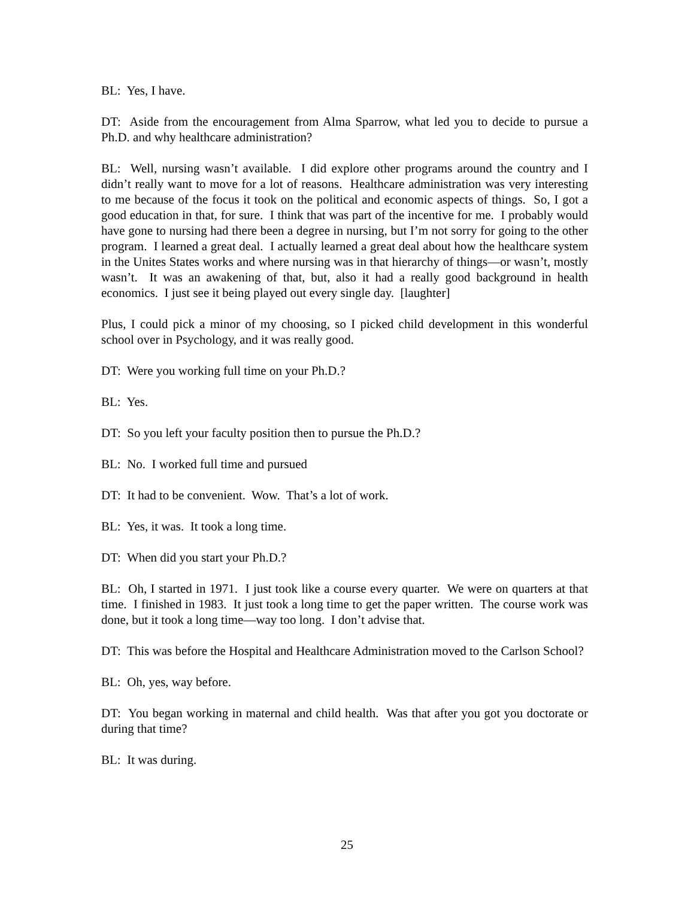BL: Yes, I have.
DT: Aside from the encouragement from Alma Sparrow, what led you to decide to pursue a Ph.D. and why healthcare administration?
BL: Well, nursing wasn’t available. I did explore other programs around the country and I didn’t really want to move for a lot of reasons. Healthcare administration was very interesting to me because of the focus it took on the political and economic aspects of things. So, I got a good education in that, for sure. I think that was part of the incentive for me. I probably would have gone to nursing had there been a degree in nursing, but I’m not sorry for going to the other program. I learned a great deal. I actually learned a great deal about how the healthcare system in the Unites States works and where nursing was in that hierarchy of things—or wasn’t, mostly wasn’t. It was an awakening of that, but, also it had a really good background in health economics. I just see it being played out every single day. [laughter]
Plus, I could pick a minor of my choosing, so I picked child development in this wonderful school over in Psychology, and it was really good.
DT: Were you working full time on your Ph.D.?
BL: Yes.
DT: So you left your faculty position then to pursue the Ph.D.?
BL: No. I worked full time and pursued
DT: It had to be convenient. Wow. That’s a lot of work.
BL: Yes, it was. It took a long time.
DT: When did you start your Ph.D.?
BL: Oh, I started in 1971. I just took like a course every quarter. We were on quarters at that time. I finished in 1983. It just took a long time to get the paper written. The course work was done, but it took a long time—way too long. I don’t advise that.
DT: This was before the Hospital and Healthcare Administration moved to the Carlson School?
BL: Oh, yes, way before.
DT: You began working in maternal and child health. Was that after you got you doctorate or during that time?
BL: It was during.
25